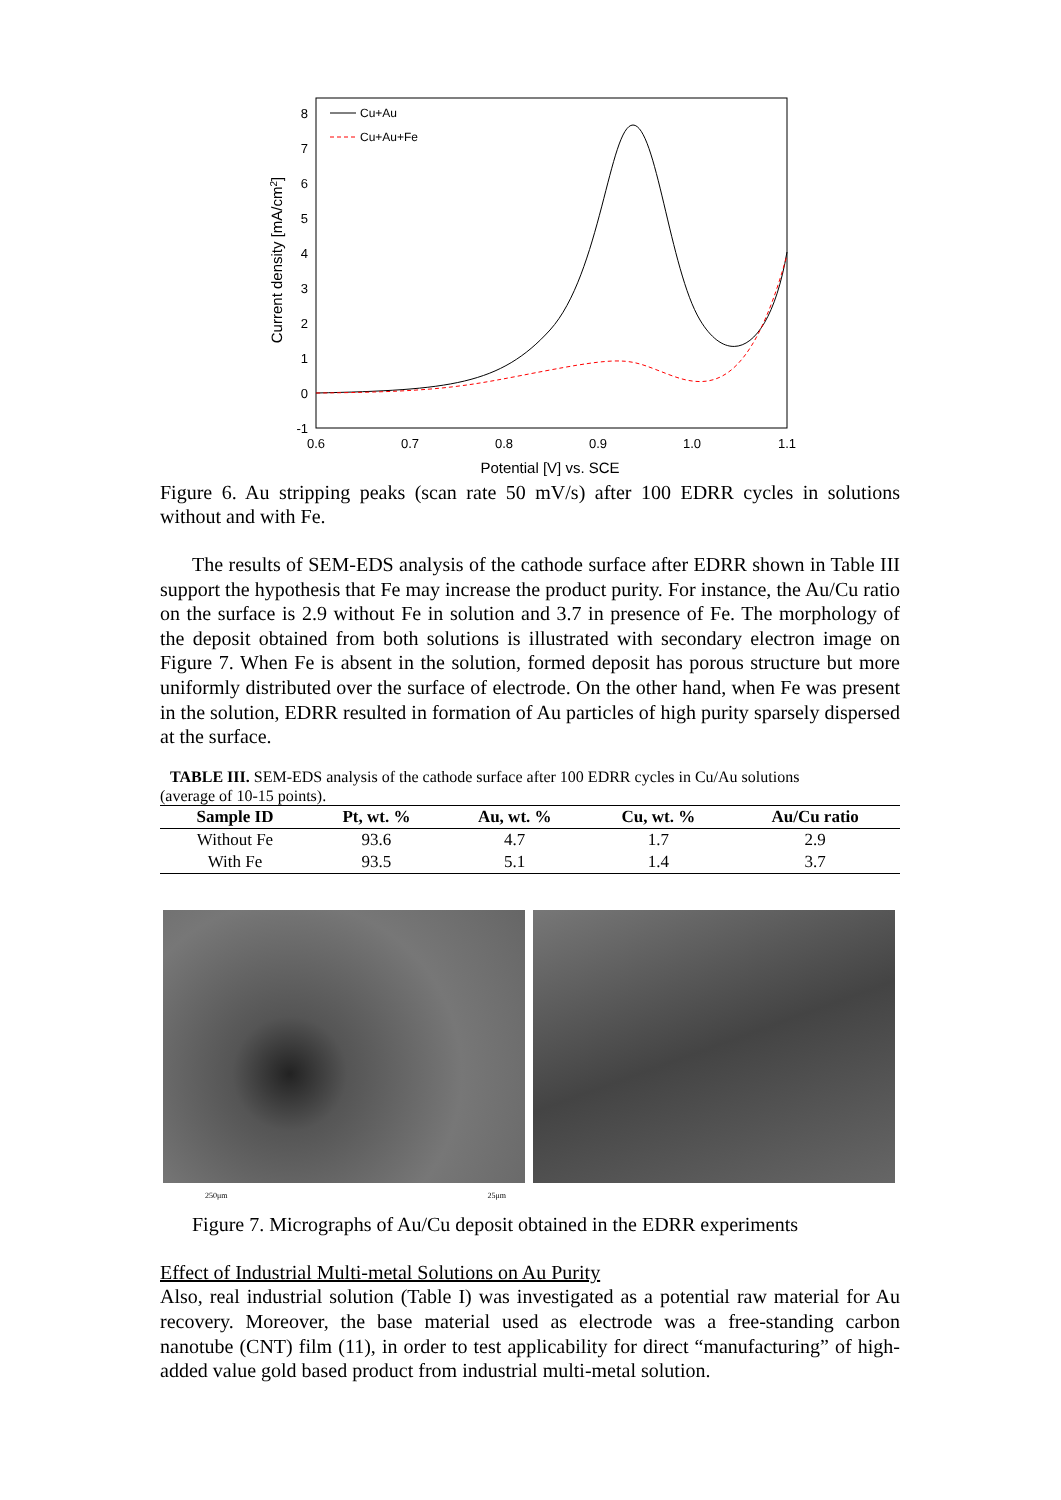8
7
6
5
4
3
2
1
0
-1
0.6
0.7
0.8
0.9
1.0
1.1
Potential [V] vs. SCE
Current density [mA/cm2]
Cu+Au
Cu+Au+Fe
Figure 6. Au stripping peaks (scan rate 50 mV/s) after 100 EDRR cycles in solutions without and with Fe.
The results of SEM-EDS analysis of the cathode surface after EDRR shown in Table III support the hypothesis that Fe may increase the product purity. For instance, the Au/Cu ratio on the surface is 2.9 without Fe in solution and 3.7 in presence of Fe. The morphology of the deposit obtained from both solutions is illustrated with secondary electron image on Figure 7. When Fe is absent in the solution, formed deposit has porous structure but more uniformly distributed over the surface of electrode. On the other hand, when Fe was present in the solution, EDRR resulted in formation of Au particles of high purity sparsely dispersed at the surface.
TABLE III. SEM-EDS analysis of the cathode surface after 100 EDRR cycles in Cu/Au solutions
(average of 10-15 points).
| Sample ID | Pt, wt. % | Au, wt. % | Cu, wt. % | Au/Cu ratio |
| --- | --- | --- | --- | --- |
| Without Fe | 93.6 | 4.7 | 1.7 | 2.9 |
| With Fe | 93.5 | 5.1 | 1.4 | 3.7 |
250μm 25μm
Figure 7. Micrographs of Au/Cu deposit obtained in the EDRR experiments
Effect of Industrial Multi-metal Solutions on Au Purity
Also, real industrial solution (Table I) was investigated as a potential raw material for Au recovery. Moreover, the base material used as electrode was a free-standing carbon nanotube (CNT) film (11), in order to test applicability for direct “manufacturing” of high-added value gold based product from industrial multi-metal solution.